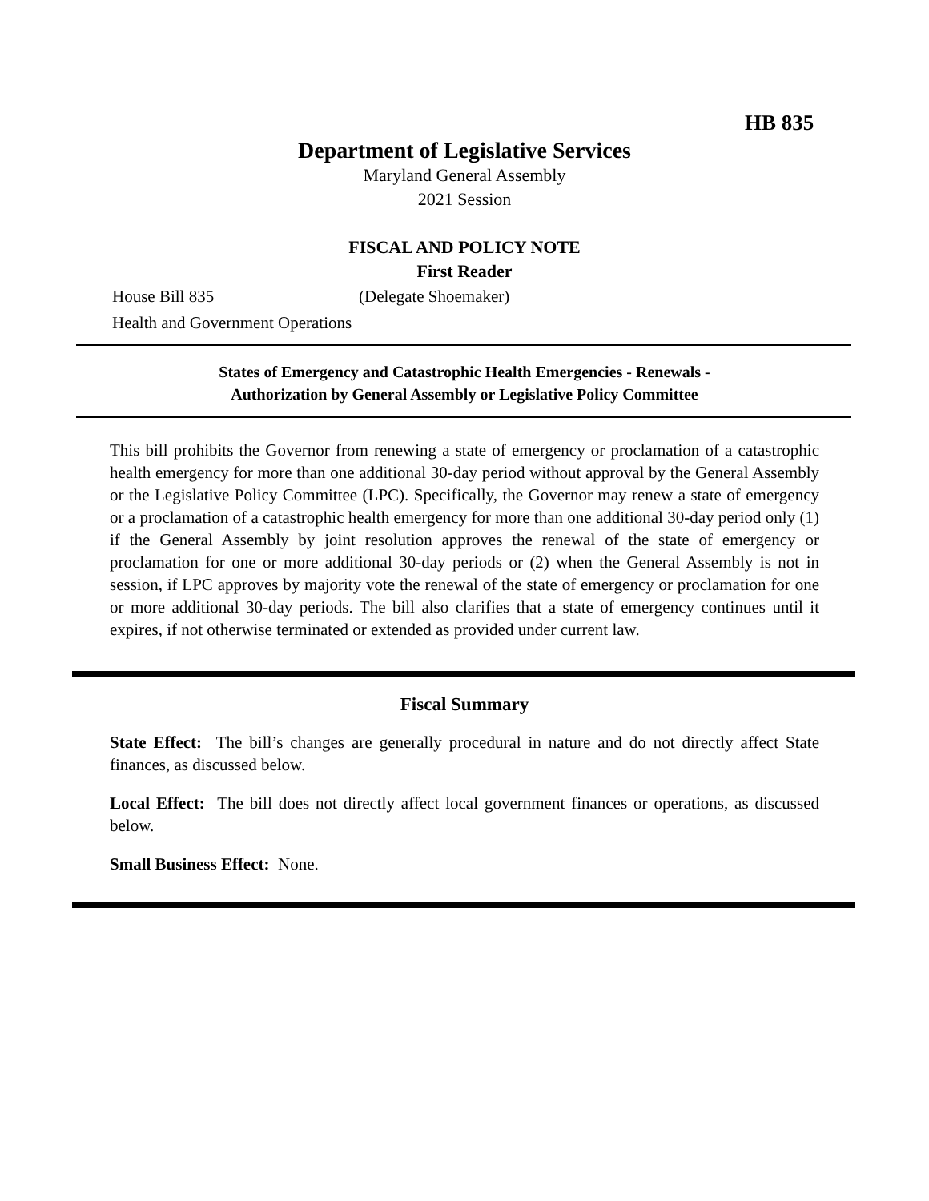HB 835
Department of Legislative Services
Maryland General Assembly
2021 Session
FISCAL AND POLICY NOTE
First Reader
House Bill 835 (Delegate Shoemaker)
Health and Government Operations
States of Emergency and Catastrophic Health Emergencies - Renewals -
Authorization by General Assembly or Legislative Policy Committee
This bill prohibits the Governor from renewing a state of emergency or proclamation of a catastrophic health emergency for more than one additional 30-day period without approval by the General Assembly or the Legislative Policy Committee (LPC). Specifically, the Governor may renew a state of emergency or a proclamation of a catastrophic health emergency for more than one additional 30-day period only (1) if the General Assembly by joint resolution approves the renewal of the state of emergency or proclamation for one or more additional 30-day periods or (2) when the General Assembly is not in session, if LPC approves by majority vote the renewal of the state of emergency or proclamation for one or more additional 30-day periods. The bill also clarifies that a state of emergency continues until it expires, if not otherwise terminated or extended as provided under current law.
Fiscal Summary
State Effect: The bill’s changes are generally procedural in nature and do not directly affect State finances, as discussed below.
Local Effect: The bill does not directly affect local government finances or operations, as discussed below.
Small Business Effect: None.